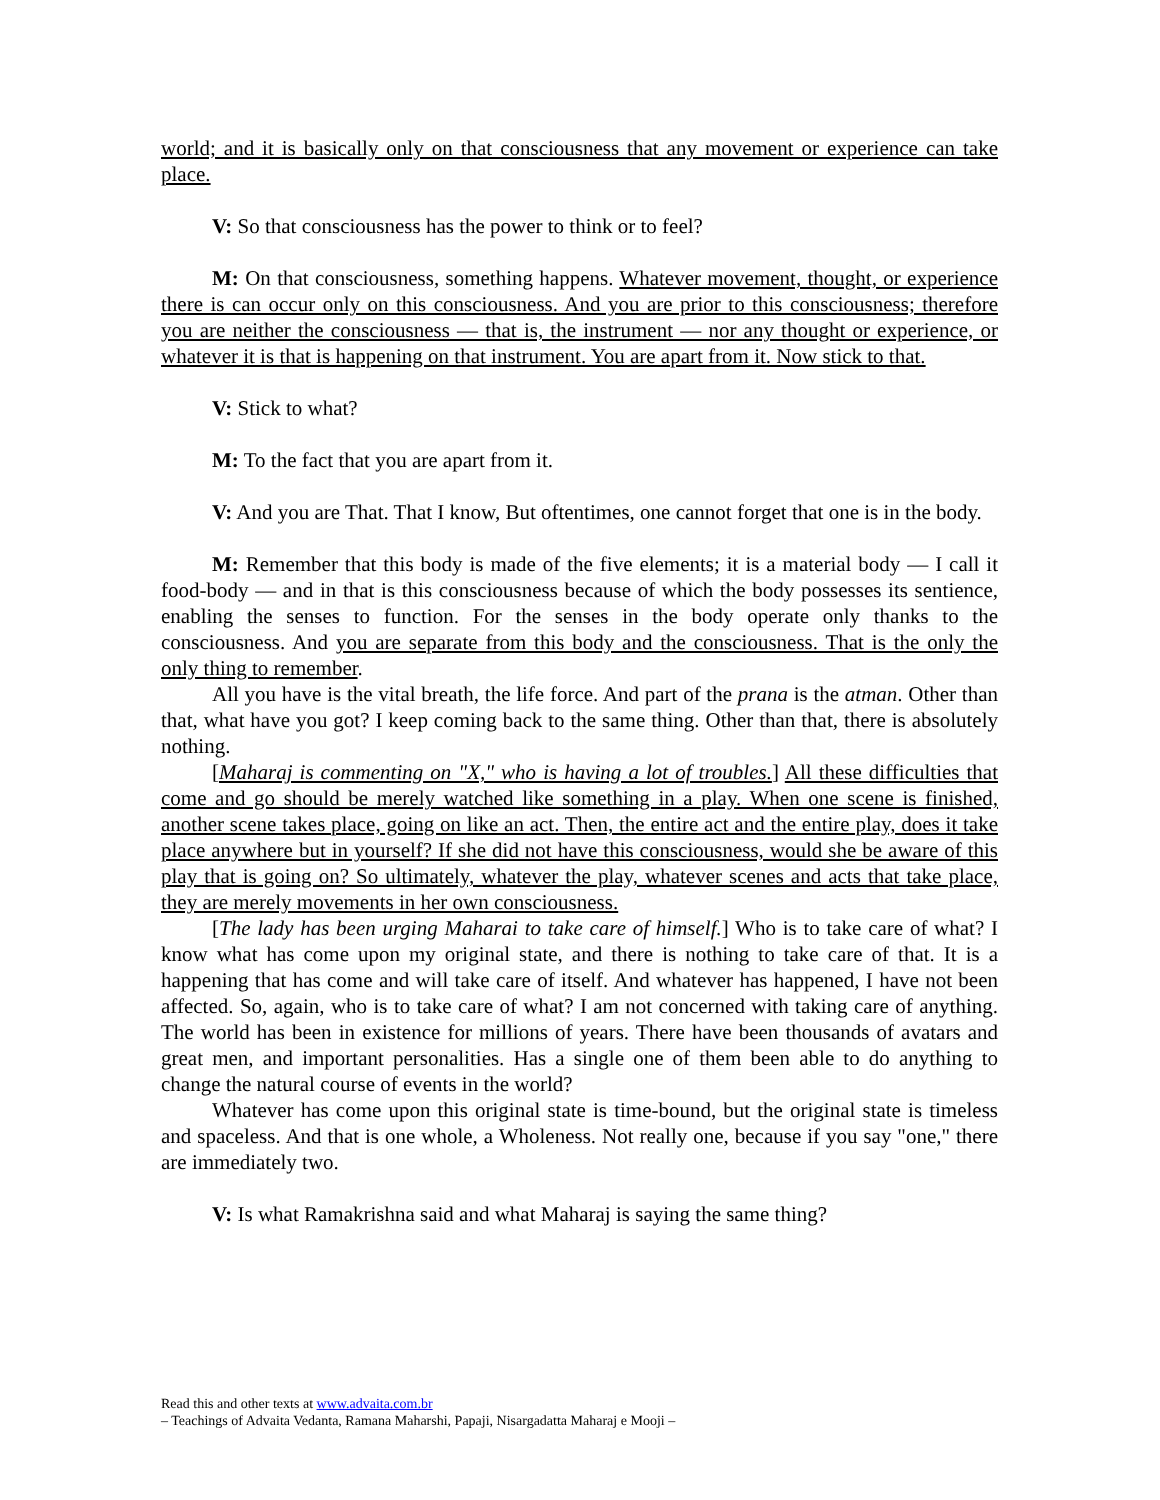world; and it is basically only on that consciousness that any movement or experience can take place.
V: So that consciousness has the power to think or to feel?
M: On that consciousness, something happens. Whatever movement, thought, or experience there is can occur only on this consciousness. And you are prior to this consciousness; therefore you are neither the consciousness — that is, the instrument — nor any thought or experience, or whatever it is that is happening on that instrument. You are apart from it. Now stick to that.
V: Stick to what?
M: To the fact that you are apart from it.
V: And you are That. That I know, But oftentimes, one cannot forget that one is in the body.
M: Remember that this body is made of the five elements; it is a material body — I call it food-body — and in that is this consciousness because of which the body possesses its sentience, enabling the senses to function. For the senses in the body operate only thanks to the consciousness. And you are separate from this body and the consciousness. That is the only the only thing to remember.
All you have is the vital breath, the life force. And part of the prana is the atman. Other than that, what have you got? I keep coming back to the same thing. Other than that, there is absolutely nothing.
[Maharaj is commenting on "X," who is having a lot of troubles.] All these difficulties that come and go should be merely watched like something in a play. When one scene is finished, another scene takes place, going on like an act. Then, the entire act and the entire play, does it take place anywhere but in yourself? If she did not have this consciousness, would she be aware of this play that is going on? So ultimately, whatever the play, whatever scenes and acts that take place, they are merely movements in her own consciousness.
[The lady has been urging Maharai to take care of himself.] Who is to take care of what? I know what has come upon my original state, and there is nothing to take care of that. It is a happening that has come and will take care of itself. And whatever has happened, I have not been affected. So, again, who is to take care of what? I am not concerned with taking care of anything. The world has been in existence for millions of years. There have been thousands of avatars and great men, and important personalities. Has a single one of them been able to do anything to change the natural course of events in the world?
Whatever has come upon this original state is time-bound, but the original state is timeless and spaceless. And that is one whole, a Wholeness. Not really one, because if you say "one," there are immediately two.
V: Is what Ramakrishna said and what Maharaj is saying the same thing?
Read this and other texts at www.advaita.com.br
– Teachings of Advaita Vedanta, Ramana Maharshi, Papaji, Nisargadatta Maharaj e Mooji –